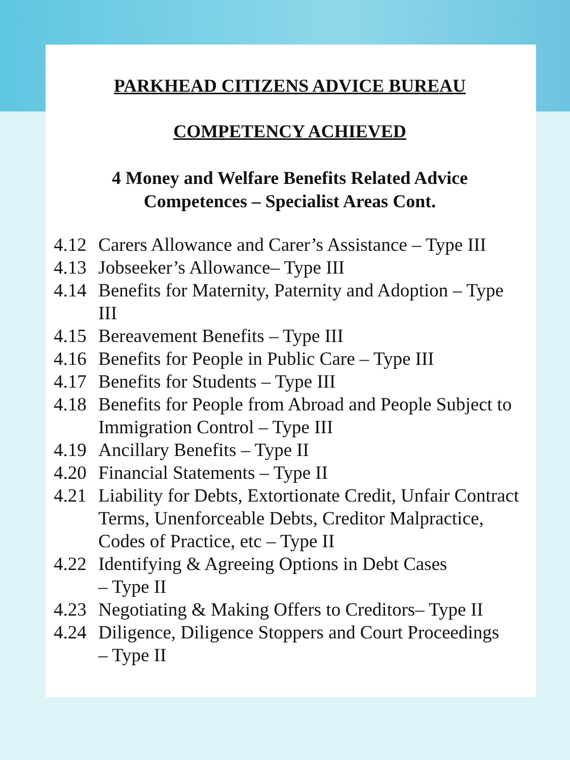PARKHEAD CITIZENS ADVICE BUREAU
COMPETENCY ACHIEVED
4 Money and Welfare Benefits Related Advice
Competences – Specialist Areas Cont.
4.12 Carers Allowance and Carer’s Assistance – Type III
4.13 Jobseeker’s Allowance– Type III
4.14 Benefits for Maternity, Paternity and Adoption – Type III
4.15 Bereavement Benefits – Type III
4.16 Benefits for People in Public Care – Type III
4.17 Benefits for Students – Type III
4.18 Benefits for People from Abroad and People Subject to Immigration Control – Type III
4.19 Ancillary Benefits – Type II
4.20 Financial Statements – Type II
4.21 Liability for Debts, Extortionate Credit, Unfair Contract Terms, Unenforceable Debts, Creditor Malpractice, Codes of Practice, etc – Type II
4.22 Identifying & Agreeing Options in Debt Cases
– Type II
4.23 Negotiating & Making Offers to Creditors– Type II
4.24 Diligence, Diligence Stoppers and Court Proceedings
– Type II